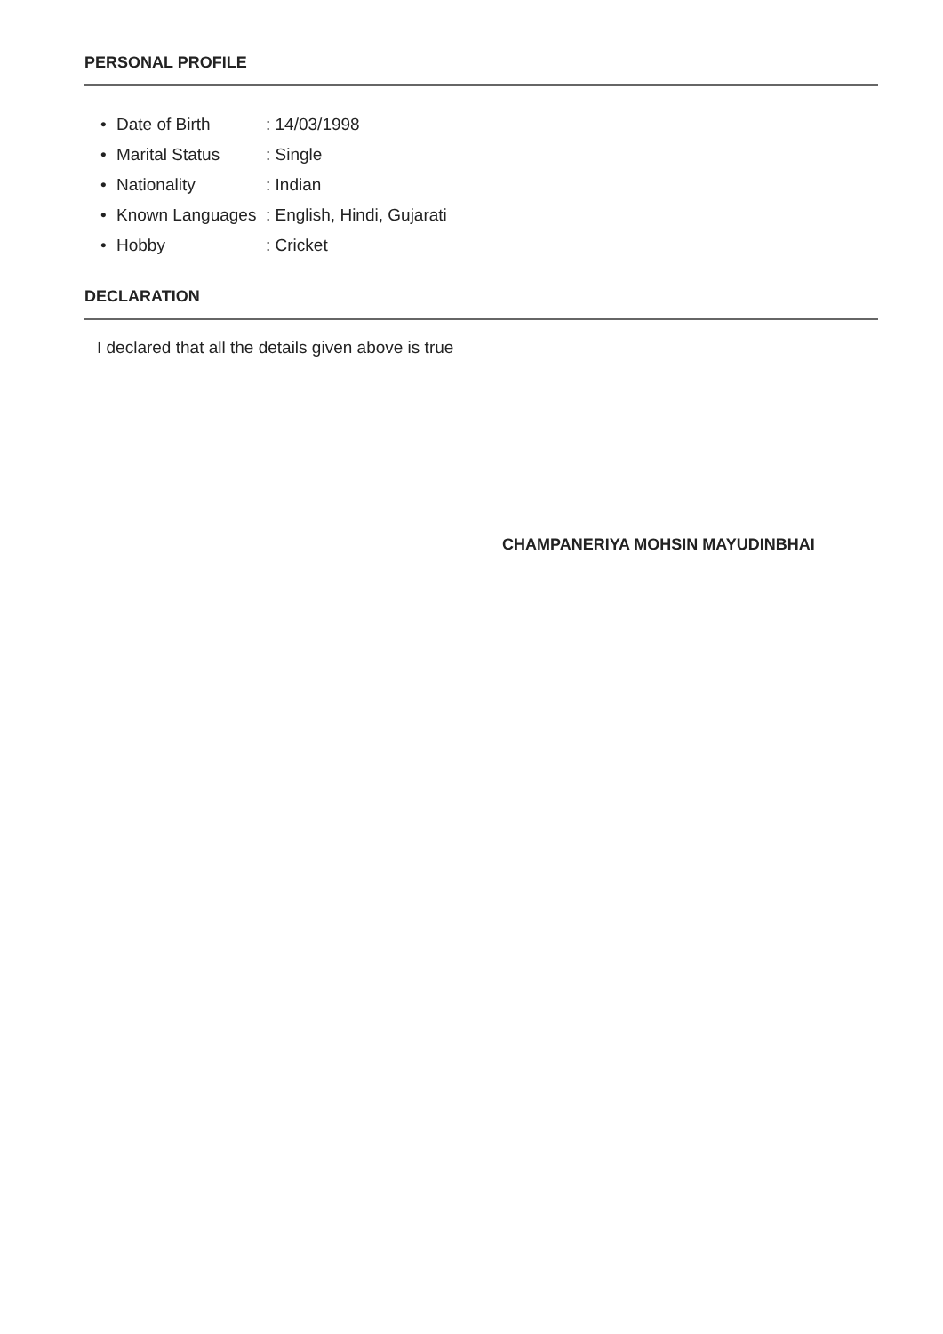PERSONAL PROFILE
| • | Date of Birth | : 14/03/1998 |
| • | Marital Status | : Single |
| • | Nationality | : Indian |
| • | Known Languages | : English, Hindi, Gujarati |
| • | Hobby | : Cricket |
DECLARATION
I declared that all the details given above is true
CHAMPANERIYA MOHSIN MAYUDINBHAI